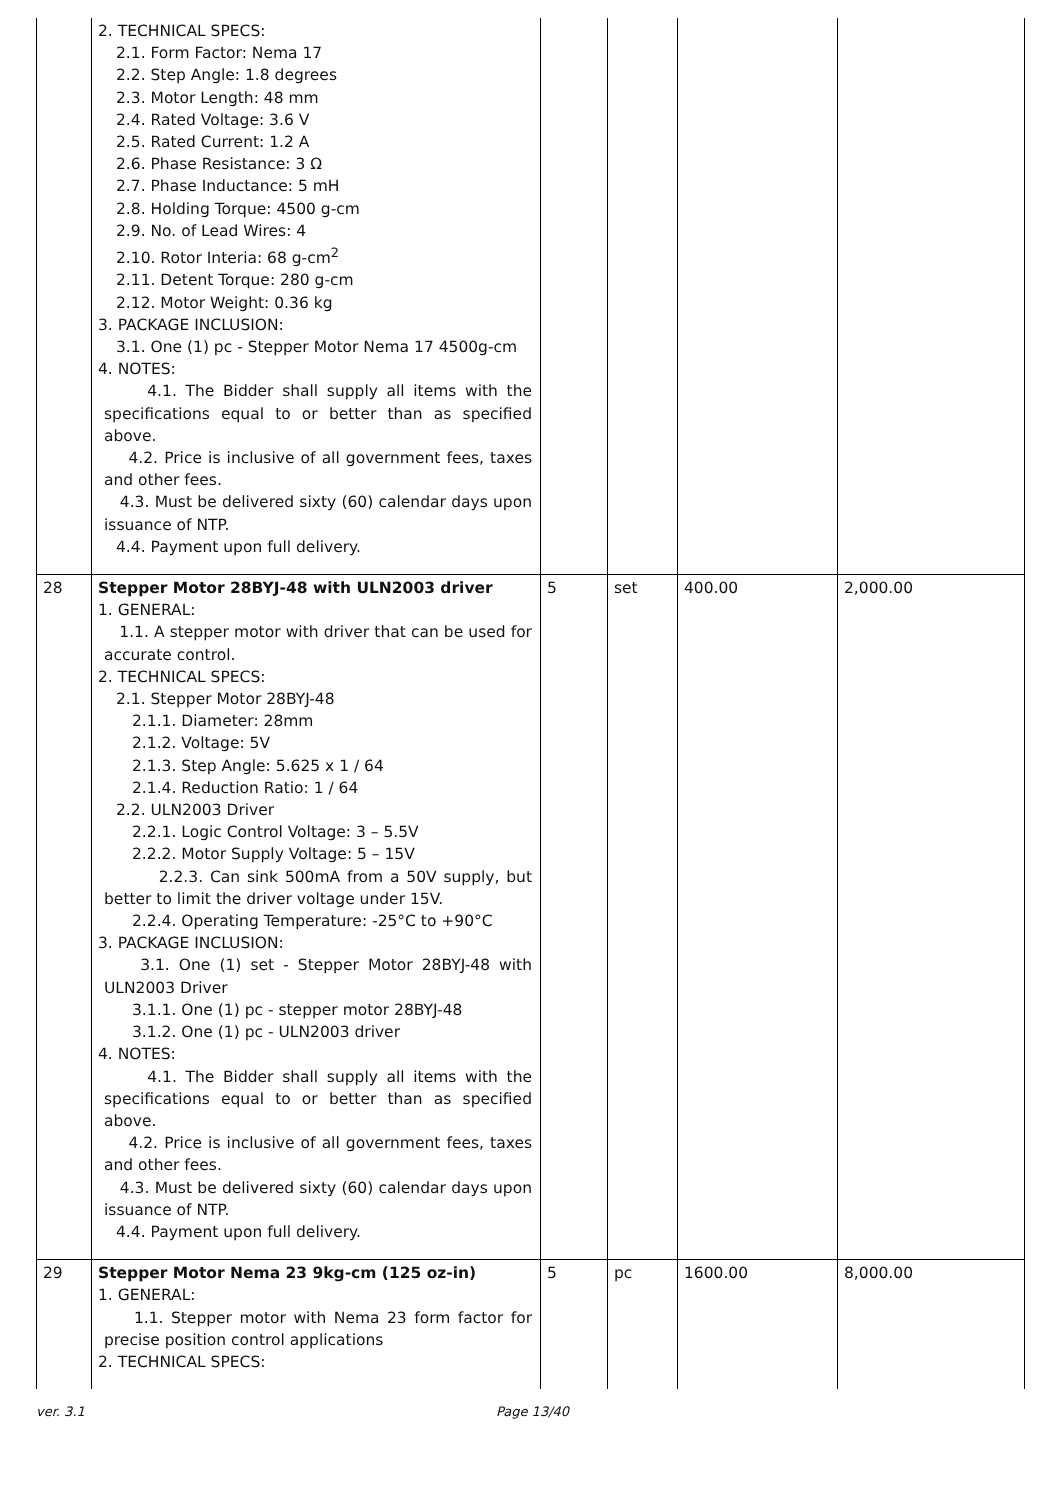| | 2. TECHNICAL SPECS: 2.1. Form Factor: Nema 17 2.2. Step Angle: 1.8 degrees 2.3. Motor Length: 48 mm 2.4. Rated Voltage: 3.6 V 2.5. Rated Current: 1.2 A 2.6. Phase Resistance: 3 Ω 2.7. Phase Inductance: 5 mH 2.8. Holding Torque: 4500 g-cm 2.9. No. of Lead Wires: 4 2.10. Rotor Interia: 68 g-cm<sup>2</sup> 2.11. Detent Torque: 280 g-cm 2.12. Motor Weight: 0.36 kg 3. PACKAGE INCLUSION: 3.1. One (1) pc - Stepper Motor Nema 17 4500g-cm 4. NOTES: 4.1. The Bidder shall supply all items with the specifications equal to or better than as specified above. 4.2. Price is inclusive of all government fees, taxes and other fees. 4.3. Must be delivered sixty (60) calendar days upon issuance of NTP. 4.4. Payment upon full delivery. | | | | |
| 28 | Stepper Motor 28BYJ-48 with ULN2003 driver 1. GENERAL: 1.1. A stepper motor with driver that can be used for accurate control. 2. TECHNICAL SPECS: 2.1. Stepper Motor 28BYJ-48 2.1.1. Diameter: 28mm 2.1.2. Voltage: 5V 2.1.3. Step Angle: 5.625 x 1 / 64 2.1.4. Reduction Ratio: 1 / 64 2.2. ULN2003 Driver 2.2.1. Logic Control Voltage: 3 – 5.5V 2.2.2. Motor Supply Voltage: 5 – 15V 2.2.3. Can sink 500mA from a 50V supply, but better to limit the driver voltage under 15V. 2.2.4. Operating Temperature: -25°C to +90°C 3. PACKAGE INCLUSION: 3.1. One (1) set - Stepper Motor 28BYJ-48 with ULN2003 Driver 3.1.1. One (1) pc - stepper motor 28BYJ-48 3.1.2. One (1) pc - ULN2003 driver 4. NOTES: 4.1. The Bidder shall supply all items with the specifications equal to or better than as specified above. 4.2. Price is inclusive of all government fees, taxes and other fees. 4.3. Must be delivered sixty (60) calendar days upon issuance of NTP. 4.4. Payment upon full delivery. | 5 | set | 400.00 | 2,000.00 |
| 29 | Stepper Motor Nema 23 9kg-cm (125 oz-in) 1. GENERAL: 1.1. Stepper motor with Nema 23 form factor for precise position control applications 2. TECHNICAL SPECS: | 5 | pc | 1600.00 | 8,000.00 |
ver. 3.1 Page 13/40